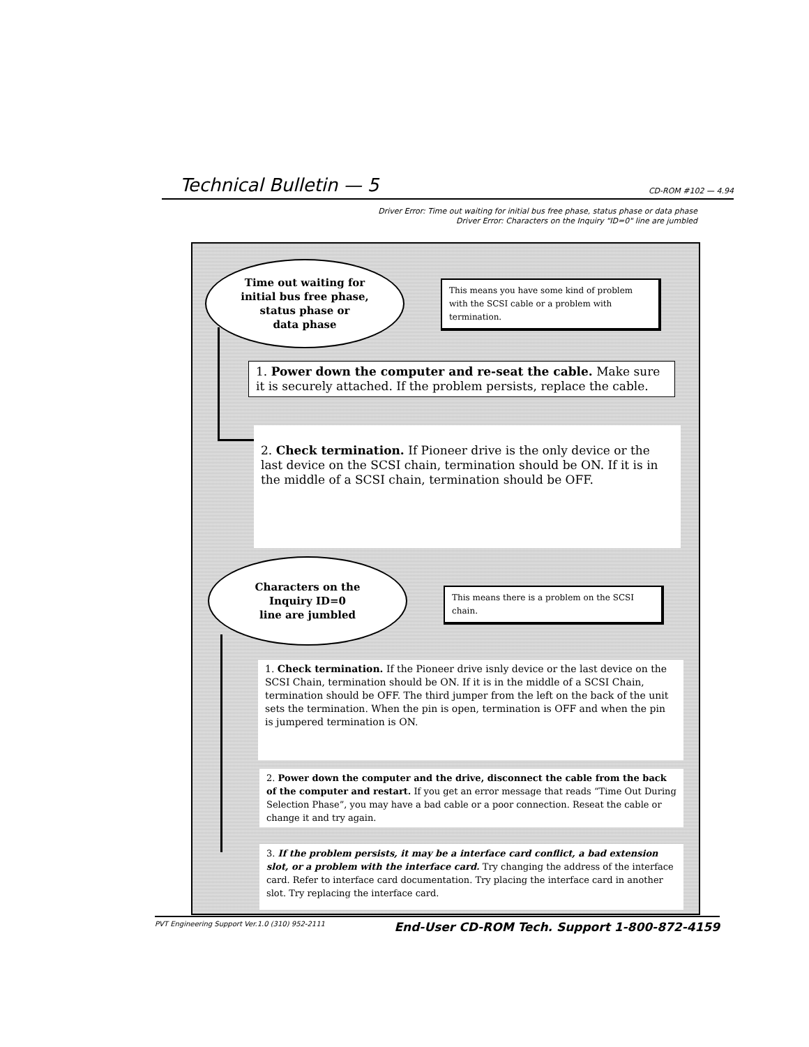Technical Bulletin — 5 CD-ROM #102 — 4.94
Driver Error: Time out waiting for initial bus free phase, status phase or data phase
Driver Error: Characters on the Inquiry "ID=0" line are jumbled
Time out waiting for
initial bus free phase,
status phase or
data phase
This means you have some kind of problem with the SCSI cable or a problem with termination.
1. Power down the computer and re-seat the cable. Make sure it is securely attached. If the problem persists, replace the cable.
2. Check termination. If Pioneer drive is the only device or the last device on the SCSI chain, termination should be ON. If it is in the middle of a SCSI chain, termination should be OFF.
Characters on the
Inquiry ID=0
line are jumbled
This means there is a problem on the SCSI chain.
1. Check termination. If the Pioneer drive isnly device or the last device on the SCSI Chain, termination should be ON. If it is in the middle of a SCSI Chain, termination should be OFF. The third jumper from the left on the back of the unit sets the termination. When the pin is open, termination is OFF and when the pin is jumpered termination is ON.
2. Power down the computer and the drive, disconnect the cable from the back of the computer and restart. If you get an error message that reads “Time Out During Selection Phase”, you may have a bad cable or a poor connection. Reseat the cable or change it and try again.
3. If the problem persists, it may be a interface card conflict, a bad extension slot, or a problem with the interface card. Try changing the address of the interface card. Refer to interface card documentation. Try placing the interface card in another slot. Try replacing the interface card.
PVT Engineering Support Ver.1.0 (310) 952-2111 End-User CD-ROM Tech. Support 1-800-872-4159